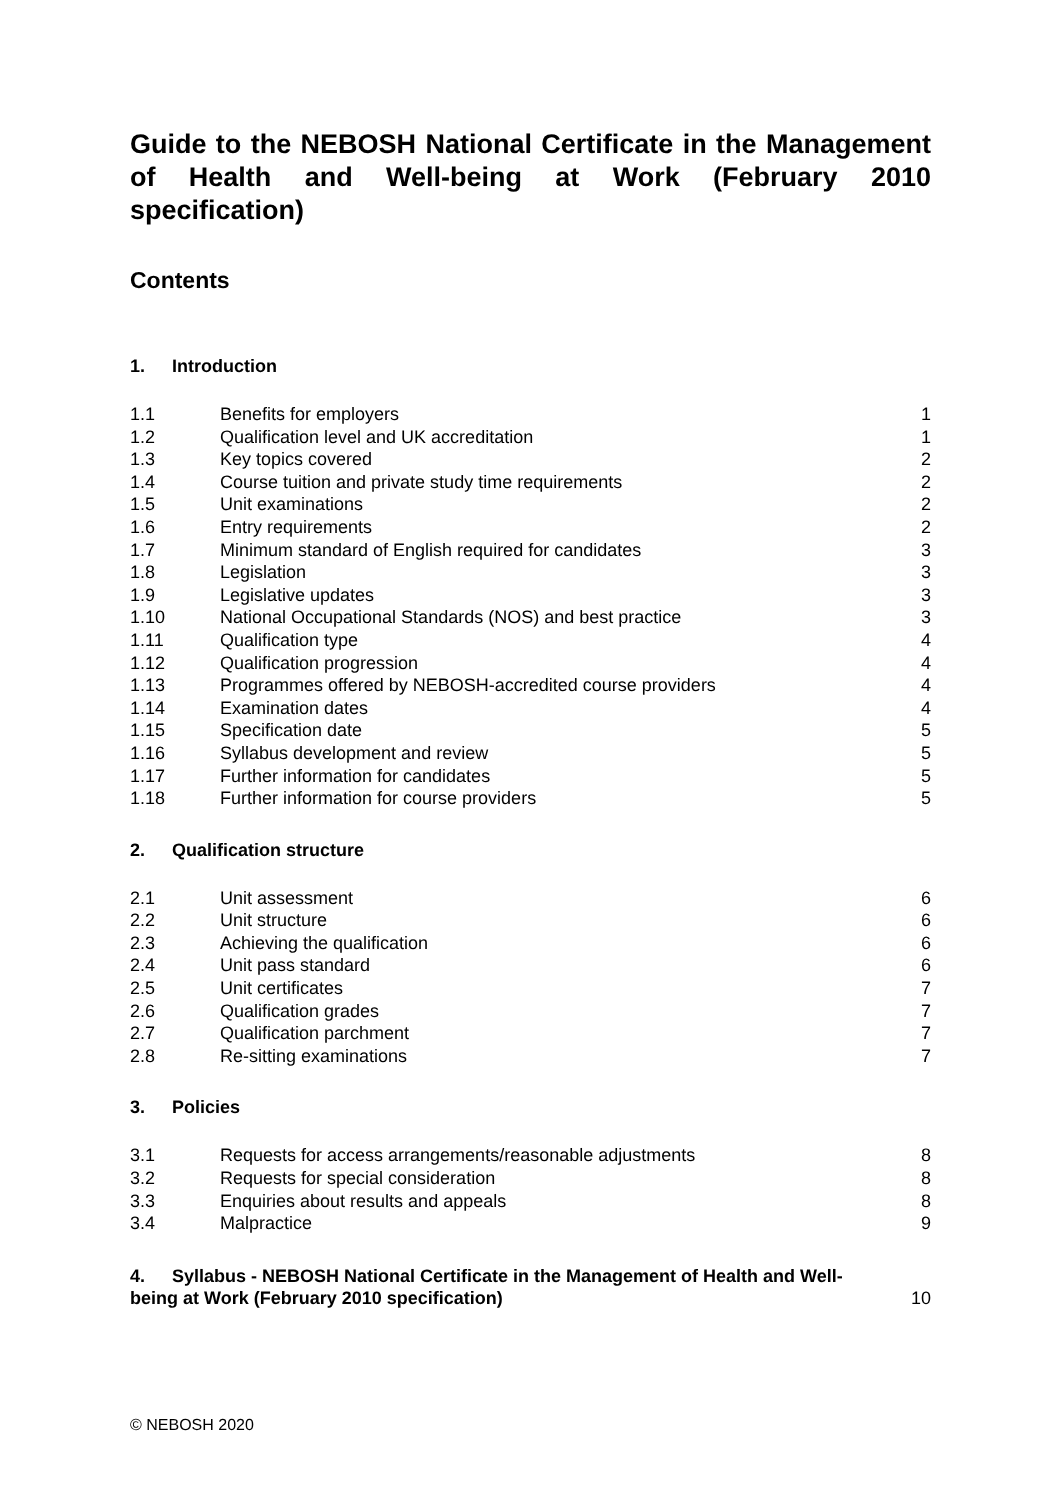Guide to the NEBOSH National Certificate in the Management of Health and Well-being at Work (February 2010 specification)
Contents
1. Introduction
| 1.1 | Benefits for employers | 1 |
| 1.2 | Qualification level and UK accreditation | 1 |
| 1.3 | Key topics covered | 2 |
| 1.4 | Course tuition and private study time requirements | 2 |
| 1.5 | Unit examinations | 2 |
| 1.6 | Entry requirements | 2 |
| 1.7 | Minimum standard of English required for candidates | 3 |
| 1.8 | Legislation | 3 |
| 1.9 | Legislative updates | 3 |
| 1.10 | National Occupational Standards (NOS) and best practice | 3 |
| 1.11 | Qualification type | 4 |
| 1.12 | Qualification progression | 4 |
| 1.13 | Programmes offered by NEBOSH-accredited course providers | 4 |
| 1.14 | Examination dates | 4 |
| 1.15 | Specification date | 5 |
| 1.16 | Syllabus development and review | 5 |
| 1.17 | Further information for candidates | 5 |
| 1.18 | Further information for course providers | 5 |
2. Qualification structure
| 2.1 | Unit assessment | 6 |
| 2.2 | Unit structure | 6 |
| 2.3 | Achieving the qualification | 6 |
| 2.4 | Unit pass standard | 6 |
| 2.5 | Unit certificates | 7 |
| 2.6 | Qualification grades | 7 |
| 2.7 | Qualification parchment | 7 |
| 2.8 | Re-sitting examinations | 7 |
3. Policies
| 3.1 | Requests for access arrangements/reasonable adjustments | 8 |
| 3.2 | Requests for special consideration | 8 |
| 3.3 | Enquiries about results and appeals | 8 |
| 3.4 | Malpractice | 9 |
4. Syllabus - NEBOSH National Certificate in the Management of Health and Well-
being at Work (February 2010 specification) 10
© NEBOSH 2020